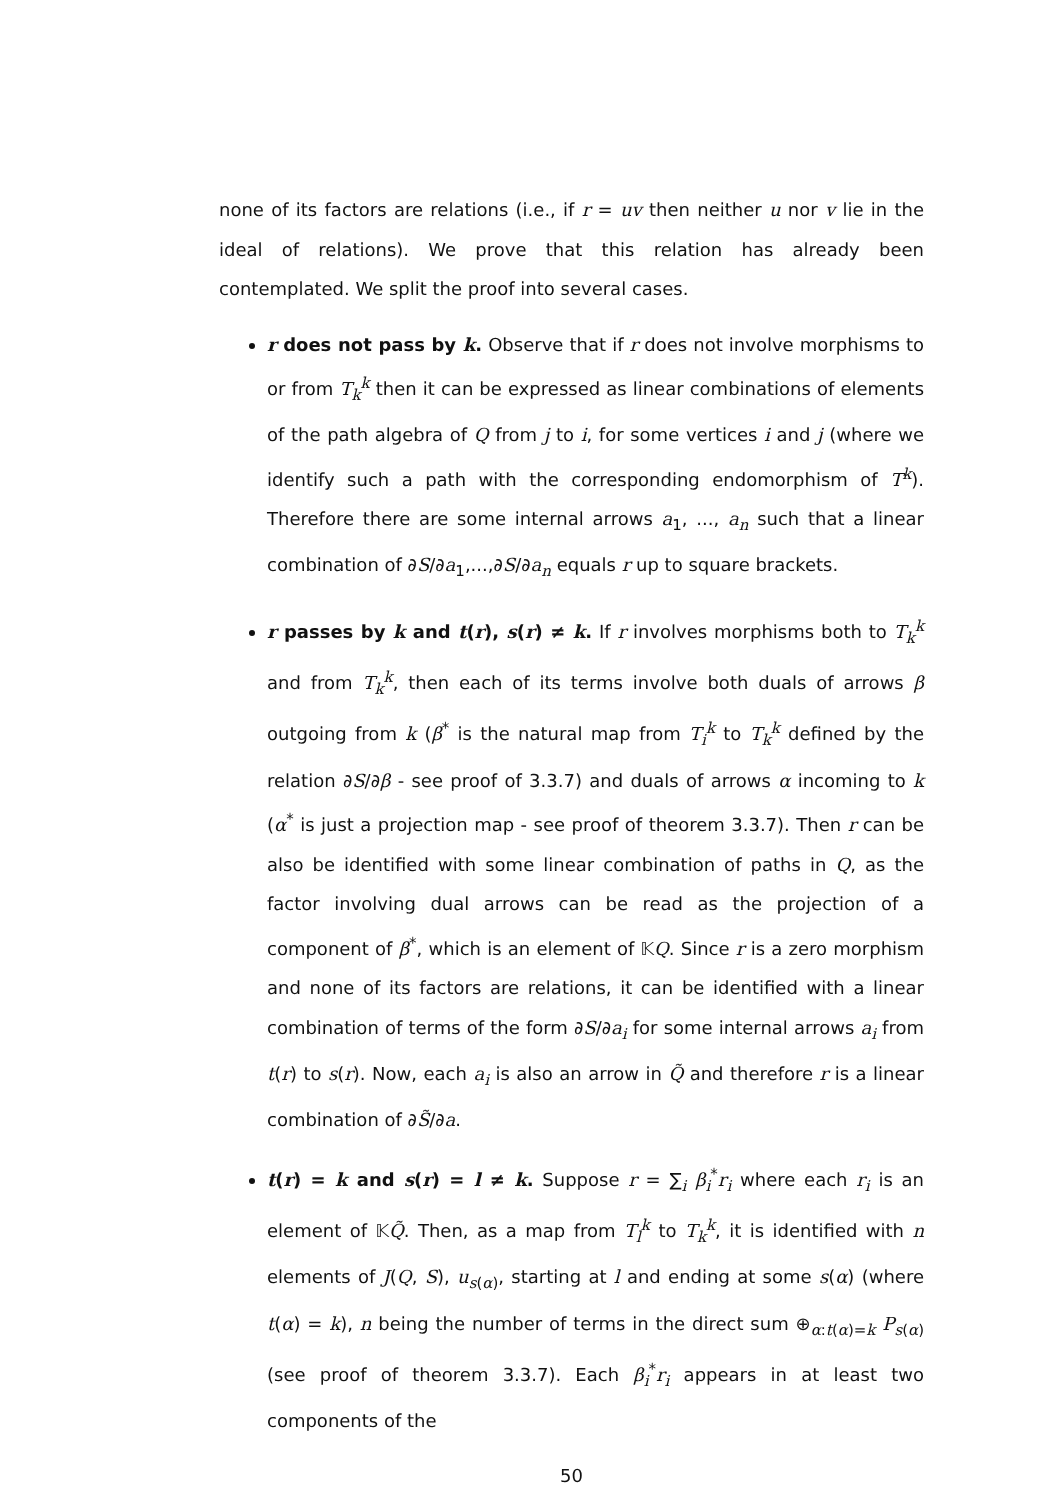none of its factors are relations (i.e., if r = uv then neither u nor v lie in the ideal of relations). We prove that this relation has already been contemplated. We split the proof into several cases.
r does not pass by k. Observe that if r does not involve morphisms to or from T<sub>k</sub><sup>k</sup> then it can be expressed as linear combinations of elements of the path algebra of Q from j to i, for some vertices i and j (where we identify such a path with the corresponding endomorphism of T<sup>k</sup>). Therefore there are some internal arrows a<sub>1</sub>, ..., a<sub>n</sub> such that a linear combination of ∂S/∂a<sub>1</sub>,...,∂S/∂a<sub>n</sub> equals r up to square brackets.
r passes by k and t(r), s(r) ≠ k. If r involves morphisms both to T<sub>k</sub><sup>k</sup> and from T<sub>k</sub><sup>k</sup>, then each of its terms involve both duals of arrows β outgoing from k (β<sup>*</sup> is the natural map from T<sub>i</sub><sup>k</sup> to T<sub>k</sub><sup>k</sup> defined by the relation ∂S/∂β - see proof of 3.3.7) and duals of arrows α incoming to k (α<sup>*</sup> is just a projection map - see proof of theorem 3.3.7). Then r can be also be identified with some linear combination of paths in Q, as the factor involving dual arrows can be read as the projection of a component of β<sup>*</sup>, which is an element of 𝕂Q. Since r is a zero morphism and none of its factors are relations, it can be identified with a linear combination of terms of the form ∂S/∂a<sub>i</sub> for some internal arrows a<sub>i</sub> from t(r) to s(r). Now, each a<sub>i</sub> is also an arrow in Q̃ and therefore r is a linear combination of ∂S̃/∂a.
t(r) = k and s(r) = l ≠ k. Suppose r = ∑<sub>i</sub> β<sub>i</sub><sup>*</sup>r<sub>i</sub> where each r<sub>i</sub> is an element of 𝕂Q̃. Then, as a map from T<sub>l</sub><sup>k</sup> to T<sub>k</sub><sup>k</sup>, it is identified with n elements of J(Q, S), u<sub>s(α)</sub>, starting at l and ending at some s(α) (where t(α) = k), n being the number of terms in the direct sum ⊕<sub>α:t(α)=k</sub> P<sub>s(α)</sub> (see proof of theorem 3.3.7). Each β<sub>i</sub><sup>*</sup>r<sub>i</sub> appears in at least two components of the
50